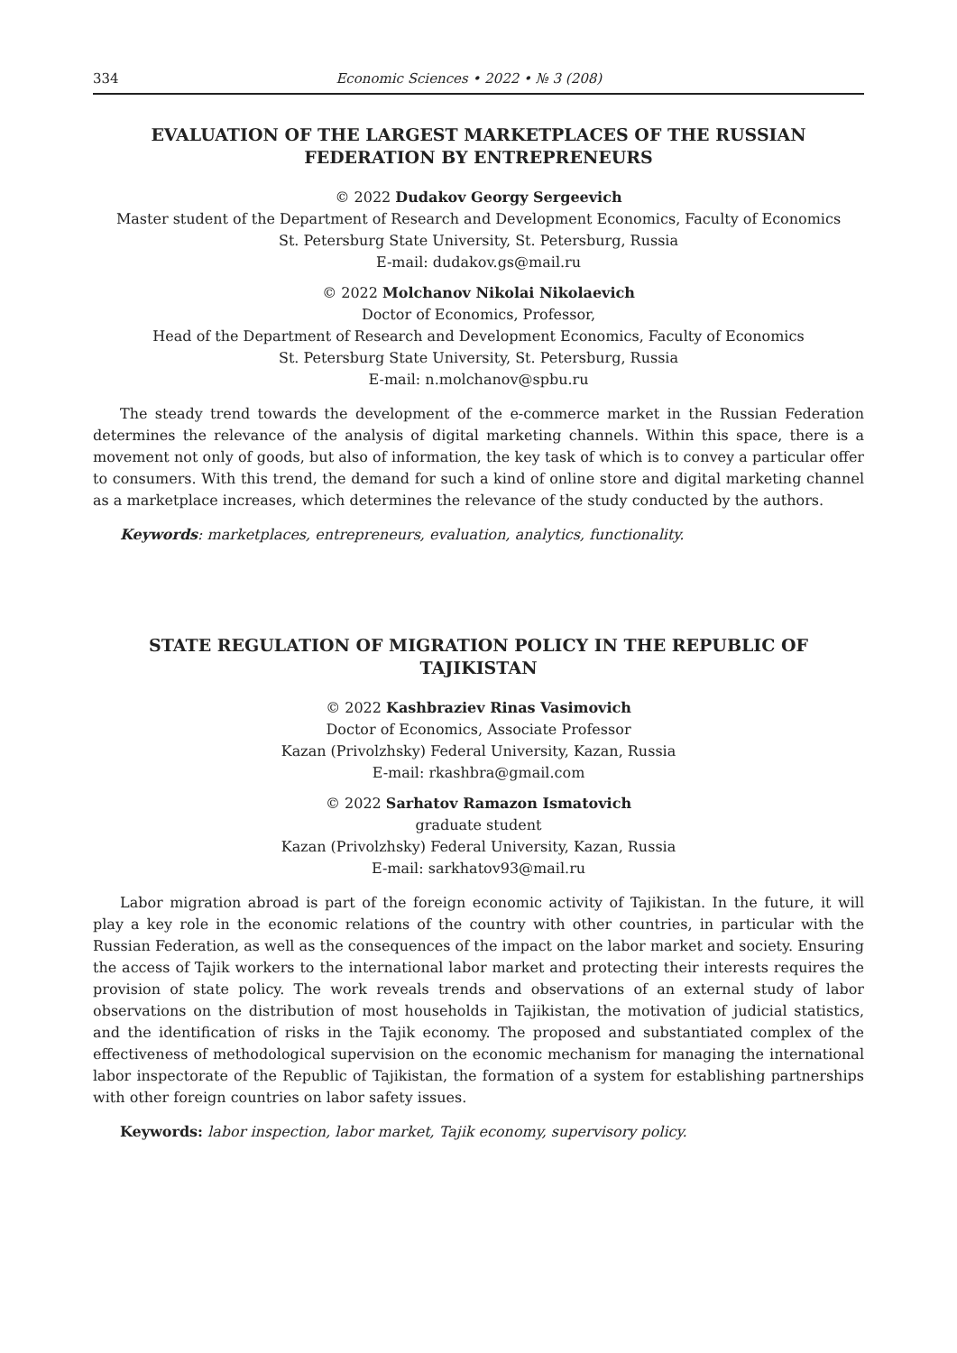334 Economic Sciences • 2022 • № 3 (208)
EVALUATION OF THE LARGEST MARKETPLACES OF THE RUSSIAN FEDERATION BY ENTREPRENEURS
© 2022 Dudakov Georgy Sergeevich
Master student of the Department of Research and Development Economics, Faculty of Economics
St. Petersburg State University, St. Petersburg, Russia
E-mail: dudakov.gs@mail.ru
© 2022 Molchanov Nikolai Nikolaevich
Doctor of Economics, Professor,
Head of the Department of Research and Development Economics, Faculty of Economics
St. Petersburg State University, St. Petersburg, Russia
E-mail: n.molchanov@spbu.ru
The steady trend towards the development of the e-commerce market in the Russian Federation determines the relevance of the analysis of digital marketing channels. Within this space, there is a movement not only of goods, but also of information, the key task of which is to convey a particular offer to consumers. With this trend, the demand for such a kind of online store and digital marketing channel as a marketplace increases, which determines the relevance of the study conducted by the authors.
Keywords: marketplaces, entrepreneurs, evaluation, analytics, functionality.
STATE REGULATION OF MIGRATION POLICY IN THE REPUBLIC OF TAJIKISTAN
© 2022 Kashbraziev Rinas Vasimovich
Doctor of Economics, Associate Professor
Kazan (Privolzhsky) Federal University, Kazan, Russia
E-mail: rkashbra@gmail.com
© 2022 Sarhatov Ramazon Ismatovich
graduate student
Kazan (Privolzhsky) Federal University, Kazan, Russia
E-mail: sarkhatov93@mail.ru
Labor migration abroad is part of the foreign economic activity of Tajikistan. In the future, it will play a key role in the economic relations of the country with other countries, in particular with the Russian Federation, as well as the consequences of the impact on the labor market and society. Ensuring the access of Tajik workers to the international labor market and protecting their interests requires the provision of state policy. The work reveals trends and observations of an external study of labor observations on the distribution of most households in Tajikistan, the motivation of judicial statistics, and the identification of risks in the Tajik economy. The proposed and substantiated complex of the effectiveness of methodological supervision on the economic mechanism for managing the international labor inspectorate of the Republic of Tajikistan, the formation of a system for establishing partnerships with other foreign countries on labor safety issues.
Keywords: labor inspection, labor market, Tajik economy, supervisory policy.